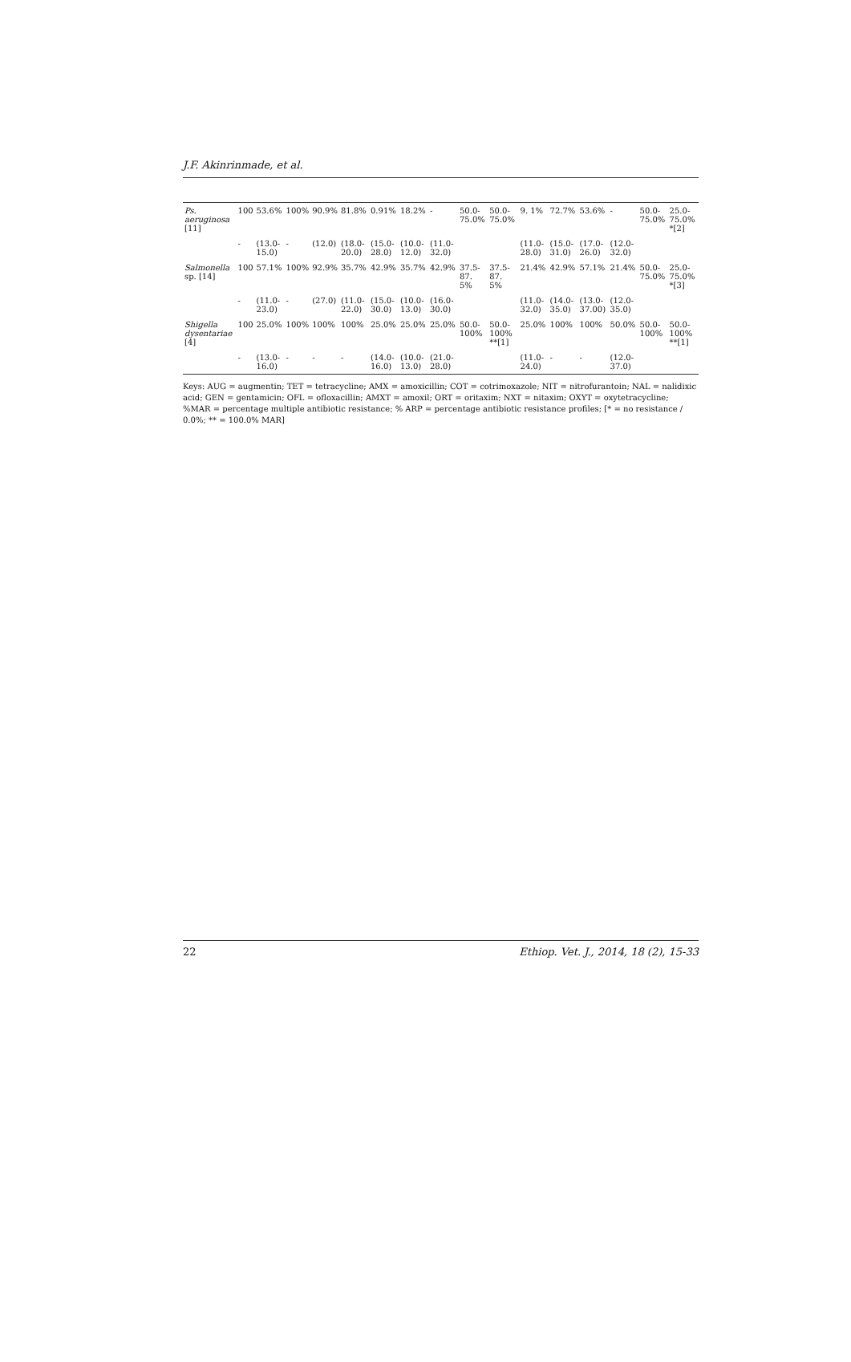J.F. Akinrinmade, et al.
| Ps. aeruginosa [11] | 100 | 53.6% | 100% | 90.9% | 81.8% | 0.91% | 18.2% | - | 50.0-75.0% | 50.0-75.0% | 9. 1% | 72.7% | 53.6% | - | 50.0-75.0% | 25.0-75.0% *[2] |
| | - | (13.0-15.0) | - | (12.0) | (18.0-20.0) | (15.0-28.0) | (10.0-12.0) | (11.0-32.0) | | | (11.0-28.0) | (15.0-31.0) | (17.0-26.0) | (12.0-32.0) | | |
| Salmonella sp. [14] | 100 | 57.1% | 100% | 92.9% | 35.7% | 42.9% | 35.7% | 42.9% | 37.5-87. 5% | 37.5-87. 5% | 21.4% | 42.9% | 57.1% | 21.4% | 50.0-75.0% | 25.0-75.0% *[3] |
| | - | (11.0-23.0) | - | (27.0) | (11.0-22.0) | (15.0-30.0) | (10.0-13.0) | (16.0-30.0) | | | (11.0-32.0) | (14.0-35.0) | (13.0-37.00) | (12.0-35.0) | | |
| Shigella dysentariae [4] | 100 | 25.0% | 100% | 100% | 100% | 25.0% | 25.0% | 25.0% | 50.0-100% | 50.0-100% **[1] | 25.0% | 100% | 100% | 50.0% | 50.0-100% | 50.0-100% **[1] |
| | - | (13.0-16.0) | - | - | - | (14.0-16.0) | (10.0-13.0) | (21.0-28.0) | | | (11.0-24.0) | - | - | (12.0-37.0) | | |
Keys: AUG = augmentin; TET = tetracycline; AMX = amoxicillin; COT = cotrimoxazole; NIT = nitrofurantoin; NAL = nalidixic acid; GEN = gentamicin; OFL = ofloxacillin; AMXT = amoxil; ORT = oritaxim; NXT = nitaxim; OXYT = oxytetracycline; %MAR = percentage multiple antibiotic resistance; % ARP = percentage antibiotic resistance profiles; [* = no resistance / 0.0%; ** = 100.0% MAR]
22 Ethiop. Vet. J., 2014, 18 (2), 15-33